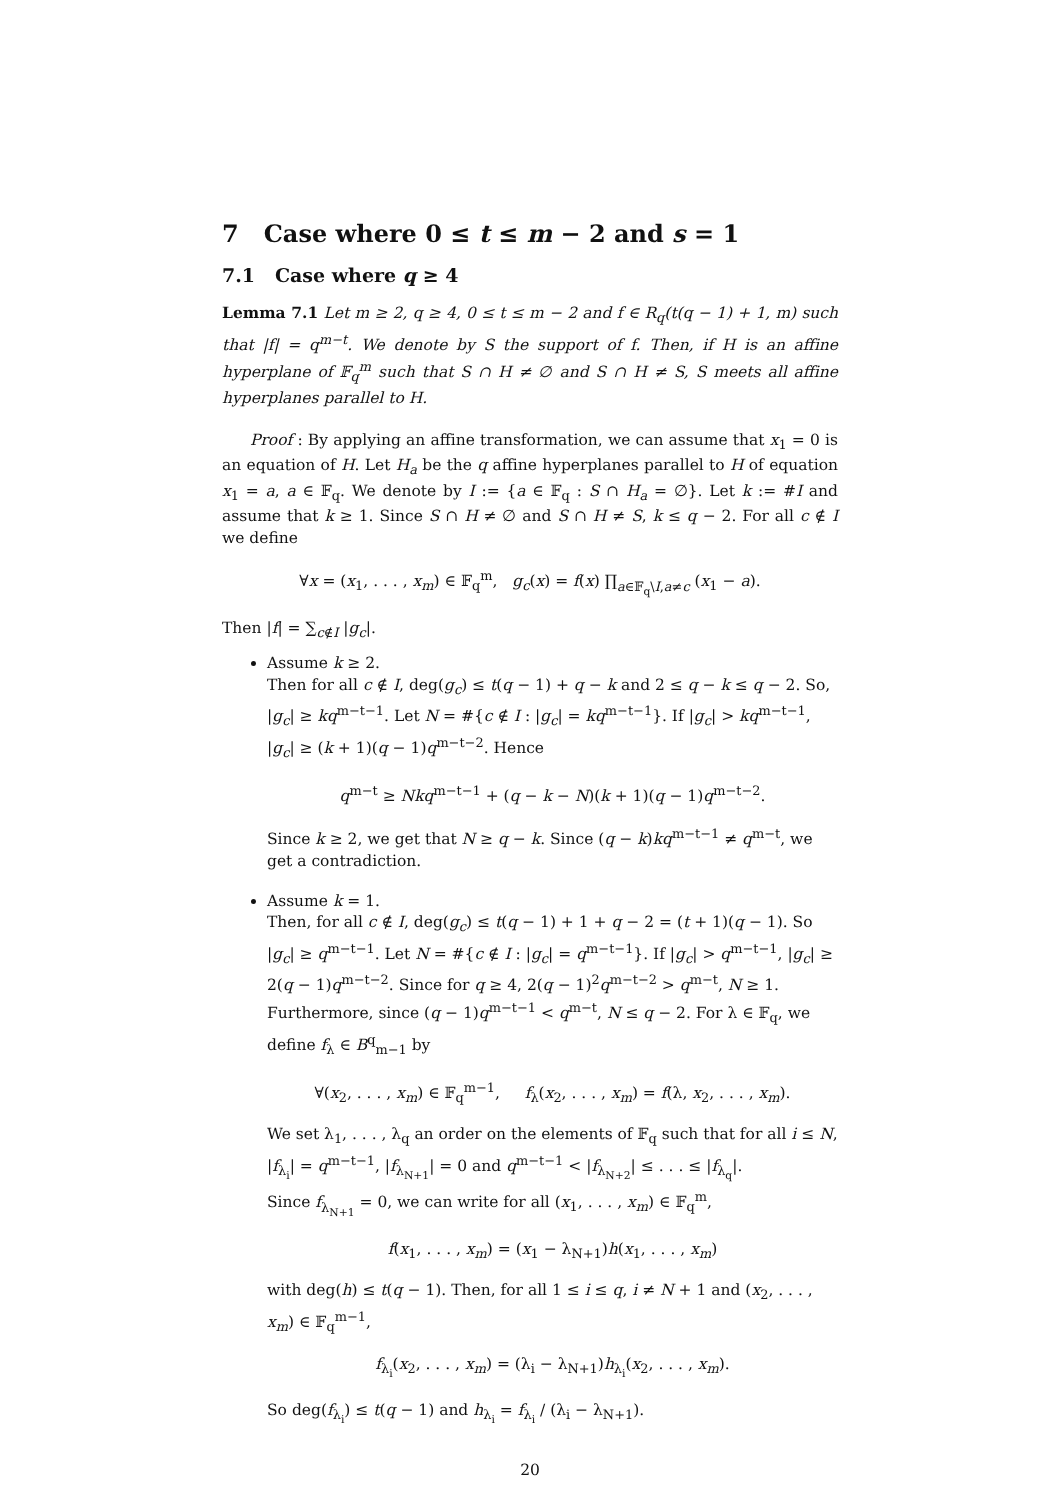7 Case where 0 ≤ t ≤ m − 2 and s = 1
7.1 Case where q ≥ 4
Lemma 7.1 Let m ≥ 2, q ≥ 4, 0 ≤ t ≤ m − 2 and f ∈ R<sub>q</sub>(t(q − 1) + 1, m) such that |f| = q<sup>m−t</sup>. We denote by S the support of f. Then, if H is an affine hyperplane of 𝔽<sub>q</sub><sup>m</sup> such that S ∩ H ≠ ∅ and S ∩ H ≠ S, S meets all affine hyperplanes parallel to H.
Proof : By applying an affine transformation, we can assume that x<sub>1</sub> = 0 is an equation of H. Let H<sub>a</sub> be the q affine hyperplanes parallel to H of equation x<sub>1</sub> = a, a ∈ 𝔽<sub>q</sub>. We denote by I := {a ∈ 𝔽<sub>q</sub> : S ∩ H<sub>a</sub> = ∅}. Let k := #I and assume that k ≥ 1. Since S ∩ H ≠ ∅ and S ∩ H ≠ S, k ≤ q − 2. For all c ∉ I we define
∀x = (x<sub>1</sub>, . . . , x<sub>m</sub>) ∈ 𝔽<sub>q</sub><sup>m</sup>, g<sub>c</sub>(x) = f(x) ∏<sub>a∈𝔽<sub>q</sub>\I,a≠c</sub> (x<sub>1</sub> − a).
Then |f| = ∑<sub>c∉I</sub> |g<sub>c</sub>|.
Assume k ≥ 2.
Then for all c ∉ I, deg(g<sub>c</sub>) ≤ t(q − 1) + q − k and 2 ≤ q − k ≤ q − 2. So, |g<sub>c</sub>| ≥ kq<sup>m−t−1</sup>. Let N = #{c ∉ I : |g<sub>c</sub>| = kq<sup>m−t−1</sup>}. If |g<sub>c</sub>| > kq<sup>m−t−1</sup>, |g<sub>c</sub>| ≥ (k + 1)(q − 1)q<sup>m−t−2</sup>. Hence
q<sup>m−t</sup> ≥ Nkq<sup>m−t−1</sup> + (q − k − N)(k + 1)(q − 1)q<sup>m−t−2</sup>.
Since k ≥ 2, we get that N ≥ q − k. Since (q − k)kq<sup>m−t−1</sup> ≠ q<sup>m−t</sup>, we get a contradiction.
Assume k = 1.
Then, for all c ∉ I, deg(g<sub>c</sub>) ≤ t(q − 1) + 1 + q − 2 = (t + 1)(q − 1). So |g<sub>c</sub>| ≥ q<sup>m−t−1</sup>. Let N = #{c ∉ I : |g<sub>c</sub>| = q<sup>m−t−1</sup>}. If |g<sub>c</sub>| > q<sup>m−t−1</sup>, |g<sub>c</sub>| ≥ 2(q − 1)q<sup>m−t−2</sup>. Since for q ≥ 4, 2(q − 1)<sup>2</sup>q<sup>m−t−2</sup> > q<sup>m−t</sup>, N ≥ 1. Furthermore, since (q − 1)q<sup>m−t−1</sup> < q<sup>m−t</sup>, N ≤ q − 2. For λ ∈ 𝔽<sub>q</sub>, we define f<sub>λ</sub> ∈ B<sup>q</sup><sub>m−1</sub> by
∀(x<sub>2</sub>, . . . , x<sub>m</sub>) ∈ 𝔽<sub>q</sub><sup>m−1</sup>, f<sub>λ</sub>(x<sub>2</sub>, . . . , x<sub>m</sub>) = f(λ, x<sub>2</sub>, . . . , x<sub>m</sub>).
We set λ<sub>1</sub>, . . . , λ<sub>q</sub> an order on the elements of 𝔽<sub>q</sub> such that for all i ≤ N, |f<sub>λ<sub>i</sub></sub>| = q<sup>m−t−1</sup>, |f<sub>λ<sub>N+1</sub></sub>| = 0 and q<sup>m−t−1</sup> < |f<sub>λ<sub>N+2</sub></sub>| ≤ . . . ≤ |f<sub>λ<sub>q</sub></sub>|.
Since f<sub>λ<sub>N+1</sub></sub> = 0, we can write for all (x<sub>1</sub>, . . . , x<sub>m</sub>) ∈ 𝔽<sub>q</sub><sup>m</sup>,
f(x<sub>1</sub>, . . . , x<sub>m</sub>) = (x<sub>1</sub> − λ<sub>N+1</sub>)h(x<sub>1</sub>, . . . , x<sub>m</sub>)
with deg(h) ≤ t(q − 1). Then, for all 1 ≤ i ≤ q, i ≠ N + 1 and (x<sub>2</sub>, . . . , x<sub>m</sub>) ∈ 𝔽<sub>q</sub><sup>m−1</sup>,
f<sub>λ<sub>i</sub></sub>(x<sub>2</sub>, . . . , x<sub>m</sub>) = (λ<sub>i</sub> − λ<sub>N+1</sub>)h<sub>λ<sub>i</sub></sub>(x<sub>2</sub>, . . . , x<sub>m</sub>).
So deg(f<sub>λ<sub>i</sub></sub>) ≤ t(q − 1) and h<sub>λ<sub>i</sub></sub> = f<sub>λ<sub>i</sub></sub> / (λ<sub>i</sub> − λ<sub>N+1</sub>).
20